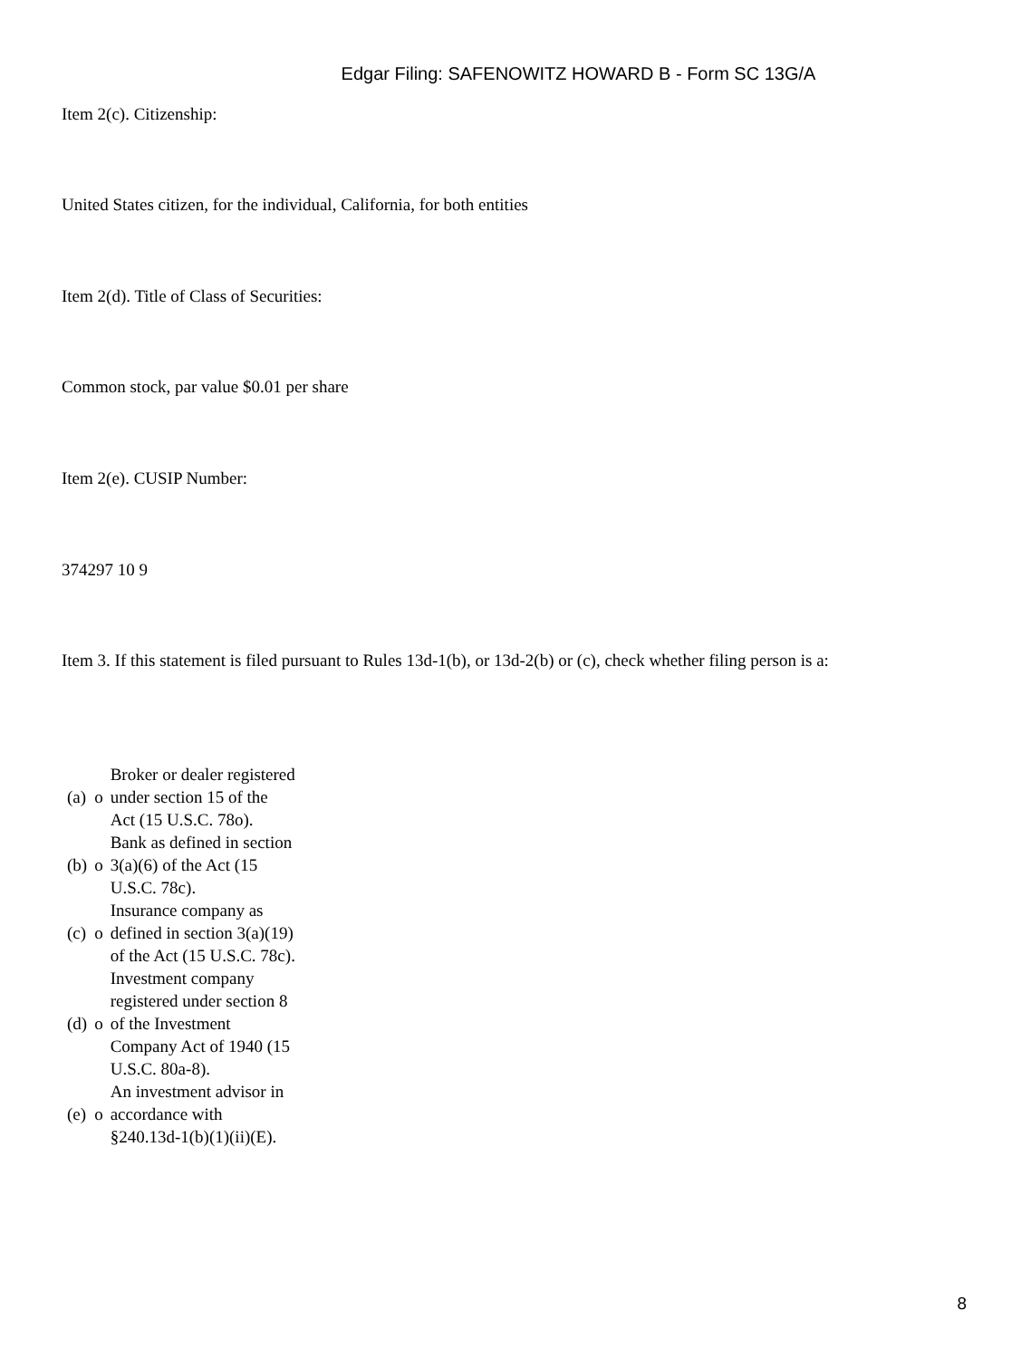Edgar Filing: SAFENOWITZ HOWARD B - Form SC 13G/A
Item 2(c). Citizenship:
United States citizen, for the individual, California, for both entities
Item 2(d). Title of Class of Securities:
Common stock, par value $0.01 per share
Item 2(e). CUSIP Number:
374297 10 9
Item 3. If this statement is filed pursuant to Rules 13d-1(b), or 13d-2(b) or (c), check whether filing person is a:
| (a) | o | Broker or dealer registered under section 15 of the Act (15 U.S.C. 78o). |
| (b) | o | Bank as defined in section 3(a)(6) of the Act (15 U.S.C. 78c). |
| (c) | o | Insurance company as defined in section 3(a)(19) of the Act (15 U.S.C. 78c). |
| (d) | o | Investment company registered under section 8 of the Investment Company Act of 1940 (15 U.S.C. 80a-8). |
| (e) | o | An investment advisor in accordance with §240.13d-1(b)(1)(ii)(E). |
8